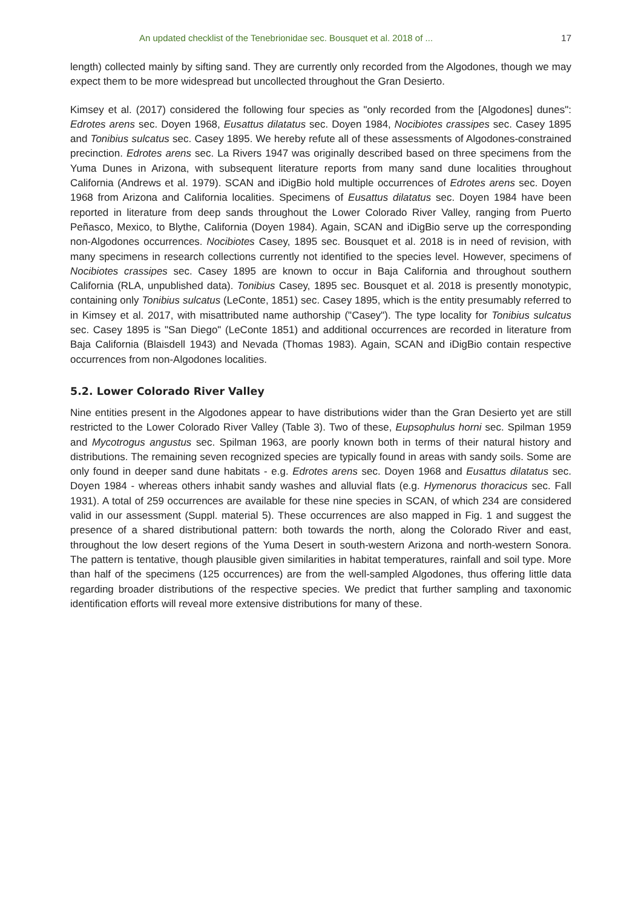An updated checklist of the Tenebrionidae sec. Bousquet et al. 2018 of ... 17
length) collected mainly by sifting sand. They are currently only recorded from the Algodones, though we may expect them to be more widespread but uncollected throughout the Gran Desierto.
Kimsey et al. (2017) considered the following four species as "only recorded from the [Algodones] dunes": Edrotes arens sec. Doyen 1968, Eusattus dilatatus sec. Doyen 1984, Nocibiotes crassipes sec. Casey 1895 and Tonibius sulcatus sec. Casey 1895. We hereby refute all of these assessments of Algodones-constrained precinction. Edrotes arens sec. La Rivers 1947 was originally described based on three specimens from the Yuma Dunes in Arizona, with subsequent literature reports from many sand dune localities throughout California (Andrews et al. 1979). SCAN and iDigBio hold multiple occurrences of Edrotes arens sec. Doyen 1968 from Arizona and California localities. Specimens of Eusattus dilatatus sec. Doyen 1984 have been reported in literature from deep sands throughout the Lower Colorado River Valley, ranging from Puerto Peñasco, Mexico, to Blythe, California (Doyen 1984). Again, SCAN and iDigBio serve up the corresponding non-Algodones occurrences. Nocibiotes Casey, 1895 sec. Bousquet et al. 2018 is in need of revision, with many specimens in research collections currently not identified to the species level. However, specimens of Nocibiotes crassipes sec. Casey 1895 are known to occur in Baja California and throughout southern California (RLA, unpublished data). Tonibius Casey, 1895 sec. Bousquet et al. 2018 is presently monotypic, containing only Tonibius sulcatus (LeConte, 1851) sec. Casey 1895, which is the entity presumably referred to in Kimsey et al. 2017, with misattributed name authorship ("Casey"). The type locality for Tonibius sulcatus sec. Casey 1895 is "San Diego" (LeConte 1851) and additional occurrences are recorded in literature from Baja California (Blaisdell 1943) and Nevada (Thomas 1983). Again, SCAN and iDigBio contain respective occurrences from non-Algodones localities.
5.2. Lower Colorado River Valley
Nine entities present in the Algodones appear to have distributions wider than the Gran Desierto yet are still restricted to the Lower Colorado River Valley (Table 3). Two of these, Eupsophulus horni sec. Spilman 1959 and Mycotrogus angustus sec. Spilman 1963, are poorly known both in terms of their natural history and distributions. The remaining seven recognized species are typically found in areas with sandy soils. Some are only found in deeper sand dune habitats - e.g. Edrotes arens sec. Doyen 1968 and Eusattus dilatatus sec. Doyen 1984 - whereas others inhabit sandy washes and alluvial flats (e.g. Hymenorus thoracicus sec. Fall 1931). A total of 259 occurrences are available for these nine species in SCAN, of which 234 are considered valid in our assessment (Suppl. material 5). These occurrences are also mapped in Fig. 1 and suggest the presence of a shared distributional pattern: both towards the north, along the Colorado River and east, throughout the low desert regions of the Yuma Desert in south-western Arizona and north-western Sonora. The pattern is tentative, though plausible given similarities in habitat temperatures, rainfall and soil type. More than half of the specimens (125 occurrences) are from the well-sampled Algodones, thus offering little data regarding broader distributions of the respective species. We predict that further sampling and taxonomic identification efforts will reveal more extensive distributions for many of these.